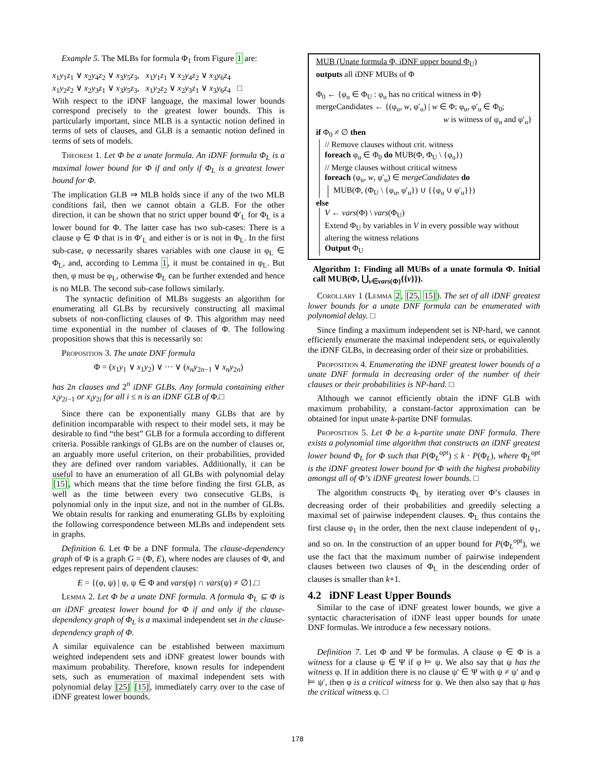Example 5. The MLBs for formula Φ<sub>1</sub> from Figure 1 are:
x<sub>1</sub>y<sub>1</sub>z<sub>1</sub> ∨ x<sub>2</sub>y<sub>4</sub>z<sub>2</sub> ∨ x<sub>3</sub>y<sub>5</sub>z<sub>3</sub>, x<sub>1</sub>y<sub>1</sub>z<sub>1</sub> ∨ x<sub>2</sub>y<sub>4</sub>z<sub>2</sub> ∨ x<sub>3</sub>y<sub>6</sub>z<sub>4</sub>
x<sub>1</sub>y<sub>2</sub>z<sub>2</sub> ∨ x<sub>2</sub>y<sub>3</sub>z<sub>1</sub> ∨ x<sub>3</sub>y<sub>5</sub>z<sub>3</sub>, x<sub>1</sub>y<sub>2</sub>z<sub>2</sub> ∨ x<sub>2</sub>y<sub>3</sub>z<sub>1</sub> ∨ x<sub>3</sub>y<sub>6</sub>z<sub>4</sub> □
With respect to the iDNF language, the maximal lower bounds correspond precisely to the greatest lower bounds. This is particularly important, since MLB is a syntactic notion defined in terms of sets of clauses, and GLB is a semantic notion defined in terms of sets of models.
Theorem 1. Let Φ be a unate formula. An iDNF formula Φ<sub>L</sub> is a maximal lower bound for Φ if and only if Φ<sub>L</sub> is a greatest lower bound for Φ.
The implication GLB ⇒ MLB holds since if any of the two MLB conditions fail, then we cannot obtain a GLB. For the other direction, it can be shown that no strict upper bound Φ′<sub>L</sub> for Φ<sub>L</sub> is a lower bound for Φ. The latter case has two sub-cases: There is a clause φ ∈ Φ that is in Φ′<sub>L</sub> and either is or is not in Φ<sub>L</sub>. In the first sub-case, φ necessarily shares variables with one clause in φ<sub>L</sub> ∈ Φ<sub>L</sub>, and, according to Lemma 1, it must be contained in φ<sub>L</sub>. But then, φ must be φ<sub>L</sub>, otherwise Φ<sub>L</sub> can be further extended and hence is no MLB. The second sub-case follows similarly.
The syntactic definition of MLBs suggests an algorithm for enumerating all GLBs by recursively constructing all maximal subsets of non-conflicting clauses of Φ. This algorithm may need time exponential in the number of clauses of Φ. The following proposition shows that this is necessarily so:
Proposition 3. The unate DNF formula
Φ = (x<sub>1</sub>y<sub>1</sub> ∨ x<sub>1</sub>y<sub>2</sub>) ∨ ··· ∨ (x<sub>n</sub>y<sub>2n−1</sub> ∨ x<sub>n</sub>y<sub>2n</sub>)
has 2n clauses and 2<sup>n</sup> iDNF GLBs. Any formula containing either x<sub>i</sub>y<sub>2i−1</sub> or x<sub>i</sub>y<sub>2i</sub> for all i ≤ n is an iDNF GLB of Φ.□
Since there can be exponentially many GLBs that are by definition incomparable with respect to their model sets, it may be desirable to find “the best” GLB for a formula according to different criteria. Possible rankings of GLBs are on the number of clauses or, an arguably more useful criterion, on their probabilities, provided they are defined over random variables. Additionally, it can be useful to have an enumeration of all GLBs with polynomial delay [15], which means that the time before finding the first GLB, as well as the time between every two consecutive GLBs, is polynomial only in the input size, and not in the number of GLBs. We obtain results for ranking and enumerating GLBs by exploiting the following correspondence between MLBs and independent sets in graphs.
Definition 6. Let Φ be a DNF formula. The clause-dependency graph of Φ is a graph G = (Φ, E), where nodes are clauses of Φ, and edges represent pairs of dependent clauses:
E = {(φ, ψ) | φ, ψ ∈ Φ and vars(φ) ∩ vars(ψ) ≠ ∅}.□
Lemma 2. Let Φ be a unate DNF formula. A formula Φ<sub>L</sub> ⊆ Φ is an iDNF greatest lower bound for Φ if and only if the clause-dependency graph of Φ<sub>L</sub> is a maximal independent set in the clause-dependency graph of Φ.
A similar equivalence can be established between maximum weighted independent sets and iDNF greatest lower bounds with maximum probability. Therefore, known results for independent sets, such as enumeration of maximal independent sets with polynomial delay [25] [15], immediately carry over to the case of iDNF greatest lower bounds.
MUB (Unate formula Φ, iDNF upper bound Φ<sub>U</sub>)
outputs all iDNF MUBs of Φ
Φ<sub>0</sub> ← {φ<sub>u</sub> ∈ Φ<sub>U</sub> : φ<sub>u</sub> has no critical witness in Φ}
mergeCandidates ← {(φ<sub>u</sub>, w, φ′<sub>u</sub>) | w ∈ Φ; φ<sub>u</sub>, φ′<sub>u</sub> ∈ Φ<sub>0</sub>;
w is witness of φ<sub>u</sub> and φ′<sub>u</sub>}
if Φ<sub>0</sub> ≠ ∅ then
// Remove clauses without crit. witness
foreach φ<sub>u</sub> ∈ Φ<sub>0</sub> do MUB(Φ, Φ<sub>U</sub> \ {φ<sub>u</sub>})
// Merge clauses without critical witness
foreach (φ<sub>u</sub>, w, φ′<sub>u</sub>) ∈ mergeCandidates do
MUB(Φ, (Φ<sub>U</sub> \ {φ<sub>u</sub>, φ′<sub>u</sub>}) ∪ {{φ<sub>u</sub> ∪ φ′<sub>u</sub>}})
else
V ← vars(Φ) \ vars(Φ<sub>U</sub>)
Extend Φ<sub>U</sub> by variables in V in every possible way without altering the witness relations
Output Φ<sub>U</sub>
Algorithm 1: Finding all MUBs of a unate formula Φ. Initial call MUB(Φ, ⋃<sub>v∈vars(Φ)</sub>{{v}}).
Corollary 1 (Lemma 2, [25, 15]). The set of all iDNF greatest lower bounds for a unate DNF formula can be enumerated with polynomial delay. □
Since finding a maximum independent set is NP-hard, we cannot efficiently enumerate the maximal independent sets, or equivalently the iDNF GLBs, in decreasing order of their size or probabilities.
Proposition 4. Enumerating the iDNF greatest lower bounds of a unate DNF formula in decreasing order of the number of their clauses or their probabilities is NP-hard. □
Although we cannot efficiently obtain the iDNF GLB with maximum probability, a constant-factor approximation can be obtained for input unate k-partite DNF formulas.
Proposition 5. Let Φ be a k-partite unate DNF formula. There exists a polynomial time algorithm that constructs an iDNF greatest lower bound Φ<sub>L</sub> for Φ such that P(Φ<sub>L</sub><sup>opt</sup>) ≤ k · P(Φ<sub>L</sub>), where Φ<sub>L</sub><sup>opt</sup> is the iDNF greatest lower bound for Φ with the highest probability amongst all of Φ’s iDNF greatest lower bounds. □
The algorithm constructs Φ<sub>L</sub> by iterating over Φ’s clauses in decreasing order of their probabilities and greedily selecting a maximal set of pairwise independent clauses. Φ<sub>L</sub> thus contains the first clause φ<sub>1</sub> in the order, then the next clause independent of φ<sub>1</sub>, and so on. In the construction of an upper bound for P(Φ<sub>L</sub><sup>opt</sup>), we use the fact that the maximum number of pairwise independent clauses between two clauses of Φ<sub>L</sub> in the descending order of clauses is smaller than k+1.
4.2 iDNF Least Upper Bounds
Similar to the case of iDNF greatest lower bounds, we give a syntactic characterisation of iDNF least upper bounds for unate DNF formulas. We introduce a few necessary notions.
Definition 7. Let Φ and Ψ be formulas. A clause φ ∈ Φ is a witness for a clause ψ ∈ Ψ if φ ⊨ ψ. We also say that ψ has the witness φ. If in addition there is no clause ψ′ ∈ Ψ with ψ ≠ ψ′ and φ ⊨ ψ′, then φ is a critical witness for ψ. We then also say that ψ has the critical witness φ. □
178